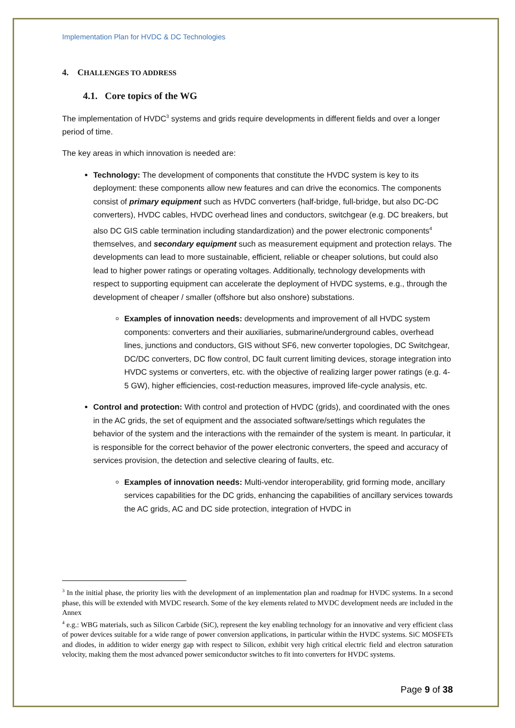Implementation Plan for HVDC & DC Technologies
4. CHALLENGES TO ADDRESS
4.1. Core topics of the WG
The implementation of HVDC<sup>3</sup> systems and grids require developments in different fields and over a longer period of time.
The key areas in which innovation is needed are:
Technology: The development of components that constitute the HVDC system is key to its deployment: these components allow new features and can drive the economics. The components consist of primary equipment such as HVDC converters (half-bridge, full-bridge, but also DC-DC converters), HVDC cables, HVDC overhead lines and conductors, switchgear (e.g. DC breakers, but also DC GIS cable termination including standardization) and the power electronic components<sup>4</sup> themselves, and secondary equipment such as measurement equipment and protection relays. The developments can lead to more sustainable, efficient, reliable or cheaper solutions, but could also lead to higher power ratings or operating voltages. Additionally, technology developments with respect to supporting equipment can accelerate the deployment of HVDC systems, e.g., through the development of cheaper / smaller (offshore but also onshore) substations.
Examples of innovation needs: developments and improvement of all HVDC system components: converters and their auxiliaries, submarine/underground cables, overhead lines, junctions and conductors, GIS without SF6, new converter topologies, DC Switchgear, DC/DC converters, DC flow control, DC fault current limiting devices, storage integration into HVDC systems or converters, etc. with the objective of realizing larger power ratings (e.g. 4-5 GW), higher efficiencies, cost-reduction measures, improved life-cycle analysis, etc.
Control and protection: With control and protection of HVDC (grids), and coordinated with the ones in the AC grids, the set of equipment and the associated software/settings which regulates the behavior of the system and the interactions with the remainder of the system is meant. In particular, it is responsible for the correct behavior of the power electronic converters, the speed and accuracy of services provision, the detection and selective clearing of faults, etc.
Examples of innovation needs: Multi-vendor interoperability, grid forming mode, ancillary services capabilities for the DC grids, enhancing the capabilities of ancillary services towards the AC grids, AC and DC side protection, integration of HVDC in
<sup>3</sup> In the initial phase, the priority lies with the development of an implementation plan and roadmap for HVDC systems. In a second phase, this will be extended with MVDC research. Some of the key elements related to MVDC development needs are included in the Annex
<sup>4</sup> e.g.: WBG materials, such as Silicon Carbide (SiC), represent the key enabling technology for an innovative and very efficient class of power devices suitable for a wide range of power conversion applications, in particular within the HVDC systems. SiC MOSFETs and diodes, in addition to wider energy gap with respect to Silicon, exhibit very high critical electric field and electron saturation velocity, making them the most advanced power semiconductor switches to fit into converters for HVDC systems.
Page 9 of 38